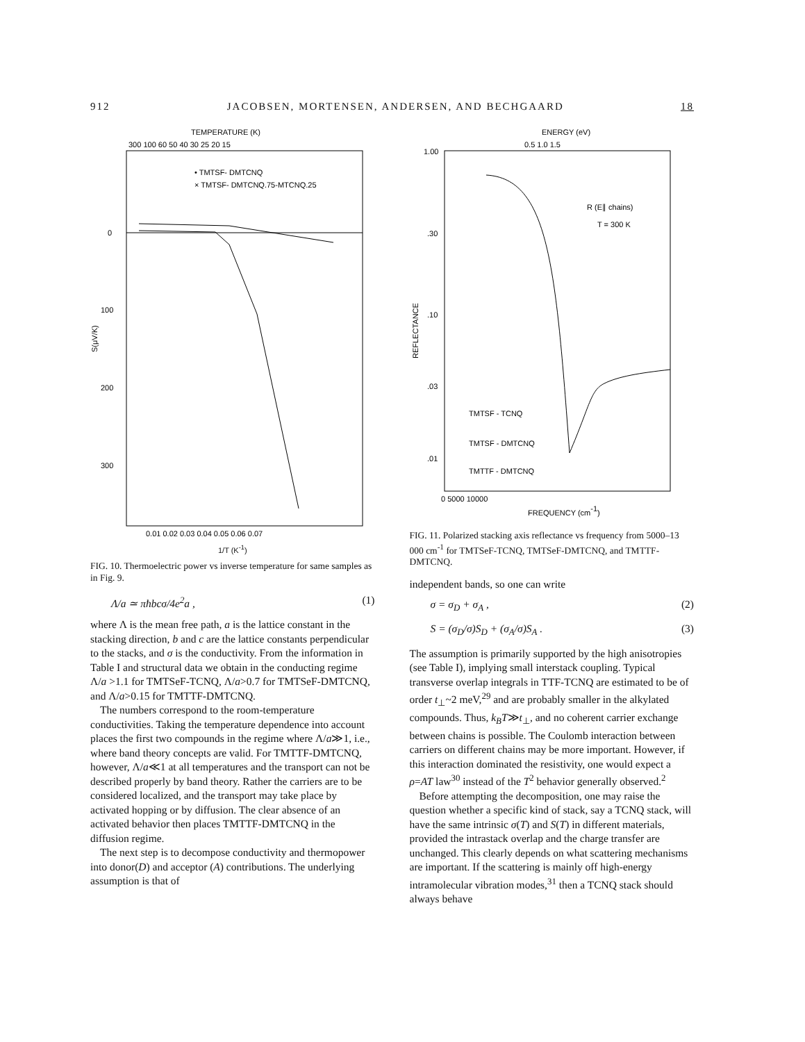912 JACOBSEN, MORTENSEN, ANDERSEN, AND BECHGAARD 18
TEMPERATURE (K)
300 100 60 50 40 30 25 20 15
• TMTSF- DMTCNQ
× TMTSF- DMTCNQ.75-MTCNQ.25
0
100
200
300
S(μV/K)
0.01 0.02 0.03 0.04 0.05 0.06 0.07
1/T (K<sup>-1</sup>)
FIG. 10. Thermoelectric power vs inverse temperature for same samples as in Fig. 9.
Λ/a ≃ πħbcσ/4e<sup>2</sup>a , (1)
where Λ is the mean free path, a is the lattice constant in the stacking direction, b and c are the lattice constants perpendicular to the stacks, and σ is the conductivity. From the information in Table I and structural data we obtain in the conducting regime Λ/a >1.1 for TMTSeF-TCNQ, Λ/a>0.7 for TMTSeF-DMTCNQ, and Λ/a>0.15 for TMTTF-DMTCNQ.
The numbers correspond to the room-temperature conductivities. Taking the temperature dependence into account places the first two compounds in the regime where Λ/a≫1, i.e., where band theory concepts are valid. For TMTTF-DMTCNQ, however, Λ/a≪1 at all temperatures and the transport can not be described properly by band theory. Rather the carriers are to be considered localized, and the transport may take place by activated hopping or by diffusion. The clear absence of an activated behavior then places TMTTF-DMTCNQ in the diffusion regime.
The next step is to decompose conductivity and thermopower into donor(D) and acceptor (A) contributions. The underlying assumption is that of
ENERGY (eV)
0.5 1.0 1.5
1.00
.30
.10
.03
.01
REFLECTANCE
R (E∥ chains)
T = 300 K
TMTSF - TCNQ
TMTSF - DMTCNQ
TMTTF - DMTCNQ
0 5000 10000
FREQUENCY (cm-1)
FIG. 11. Polarized stacking axis reflectance vs frequency from 5000–13 000 cm<sup>-1</sup> for TMTSeF-TCNQ, TMTSeF-DMTCNQ, and TMTTF-DMTCNQ.
independent bands, so one can write
σ = σ<sub>D</sub> + σ<sub>A</sub> , (2)
S = (σ<sub>D</sub>/σ)S<sub>D</sub> + (σ<sub>A</sub>/σ)S<sub>A</sub> . (3)
The assumption is primarily supported by the high anisotropies (see Table I), implying small interstack coupling. Typical transverse overlap integrals in TTF-TCNQ are estimated to be of order t<sub>⊥</sub>~2 meV,<sup>29</sup> and are probably smaller in the alkylated compounds. Thus, k<sub>B</sub>T≫t<sub>⊥</sub>, and no coherent carrier exchange between chains is possible. The Coulomb interaction between carriers on different chains may be more important. However, if this interaction dominated the resistivity, one would expect a ρ=AT law<sup>30</sup> instead of the T<sup>2</sup> behavior generally observed.<sup>2</sup>
Before attempting the decomposition, one may raise the question whether a specific kind of stack, say a TCNQ stack, will have the same intrinsic σ(T) and S(T) in different materials, provided the intrastack overlap and the charge transfer are unchanged. This clearly depends on what scattering mechanisms are important. If the scattering is mainly off high-energy intramolecular vibration modes,<sup>31</sup> then a TCNQ stack should always behave